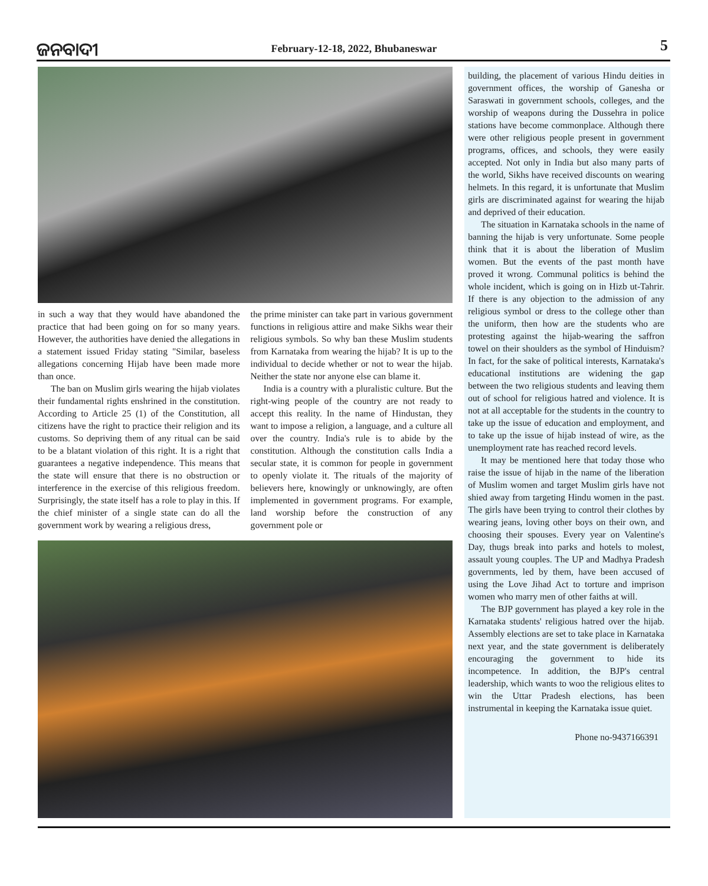ଜନବାଦୀ
February-12-18, 2022, Bhubaneswar
5
in such a way that they would have abandoned the practice that had been going on for so many years. However, the authorities have denied the allegations in a statement issued Friday stating "Similar, baseless allegations concerning Hijab have been made more than once.
The ban on Muslim girls wearing the hijab violates their fundamental rights enshrined in the constitution. According to Article 25 (1) of the Constitution, all citizens have the right to practice their religion and its customs. So depriving them of any ritual can be said to be a blatant violation of this right. It is a right that guarantees a negative independence. This means that the state will ensure that there is no obstruction or interference in the exercise of this religious freedom. Surprisingly, the state itself has a role to play in this. If the chief minister of a single state can do all the government work by wearing a religious dress,
the prime minister can take part in various government functions in religious attire and make Sikhs wear their religious symbols. So why ban these Muslim students from Karnataka from wearing the hijab? It is up to the individual to decide whether or not to wear the hijab. Neither the state nor anyone else can blame it.
India is a country with a pluralistic culture. But the right-wing people of the country are not ready to accept this reality. In the name of Hindustan, they want to impose a religion, a language, and a culture all over the country. India's rule is to abide by the constitution. Although the constitution calls India a secular state, it is common for people in government to openly violate it. The rituals of the majority of believers here, knowingly or unknowingly, are often implemented in government programs. For example, land worship before the construction of any government pole or
building, the placement of various Hindu deities in government offices, the worship of Ganesha or Saraswati in government schools, colleges, and the worship of weapons during the Dussehra in police stations have become commonplace. Although there were other religious people present in government programs, offices, and schools, they were easily accepted. Not only in India but also many parts of the world, Sikhs have received discounts on wearing helmets. In this regard, it is unfortunate that Muslim girls are discriminated against for wearing the hijab and deprived of their education.
The situation in Karnataka schools in the name of banning the hijab is very unfortunate. Some people think that it is about the liberation of Muslim women. But the events of the past month have proved it wrong. Communal politics is behind the whole incident, which is going on in Hizb ut-Tahrir. If there is any objection to the admission of any religious symbol or dress to the college other than the uniform, then how are the students who are protesting against the hijab-wearing the saffron towel on their shoulders as the symbol of Hinduism? In fact, for the sake of political interests, Karnataka's educational institutions are widening the gap between the two religious students and leaving them out of school for religious hatred and violence. It is not at all acceptable for the students in the country to take up the issue of education and employment, and to take up the issue of hijab instead of wire, as the unemployment rate has reached record levels.
It may be mentioned here that today those who raise the issue of hijab in the name of the liberation of Muslim women and target Muslim girls have not shied away from targeting Hindu women in the past. The girls have been trying to control their clothes by wearing jeans, loving other boys on their own, and choosing their spouses. Every year on Valentine's Day, thugs break into parks and hotels to molest, assault young couples. The UP and Madhya Pradesh governments, led by them, have been accused of using the Love Jihad Act to torture and imprison women who marry men of other faiths at will.
The BJP government has played a key role in the Karnataka students' religious hatred over the hijab. Assembly elections are set to take place in Karnataka next year, and the state government is deliberately encouraging the government to hide its incompetence. In addition, the BJP's central leadership, which wants to woo the religious elites to win the Uttar Pradesh elections, has been instrumental in keeping the Karnataka issue quiet.
Phone no-9437166391